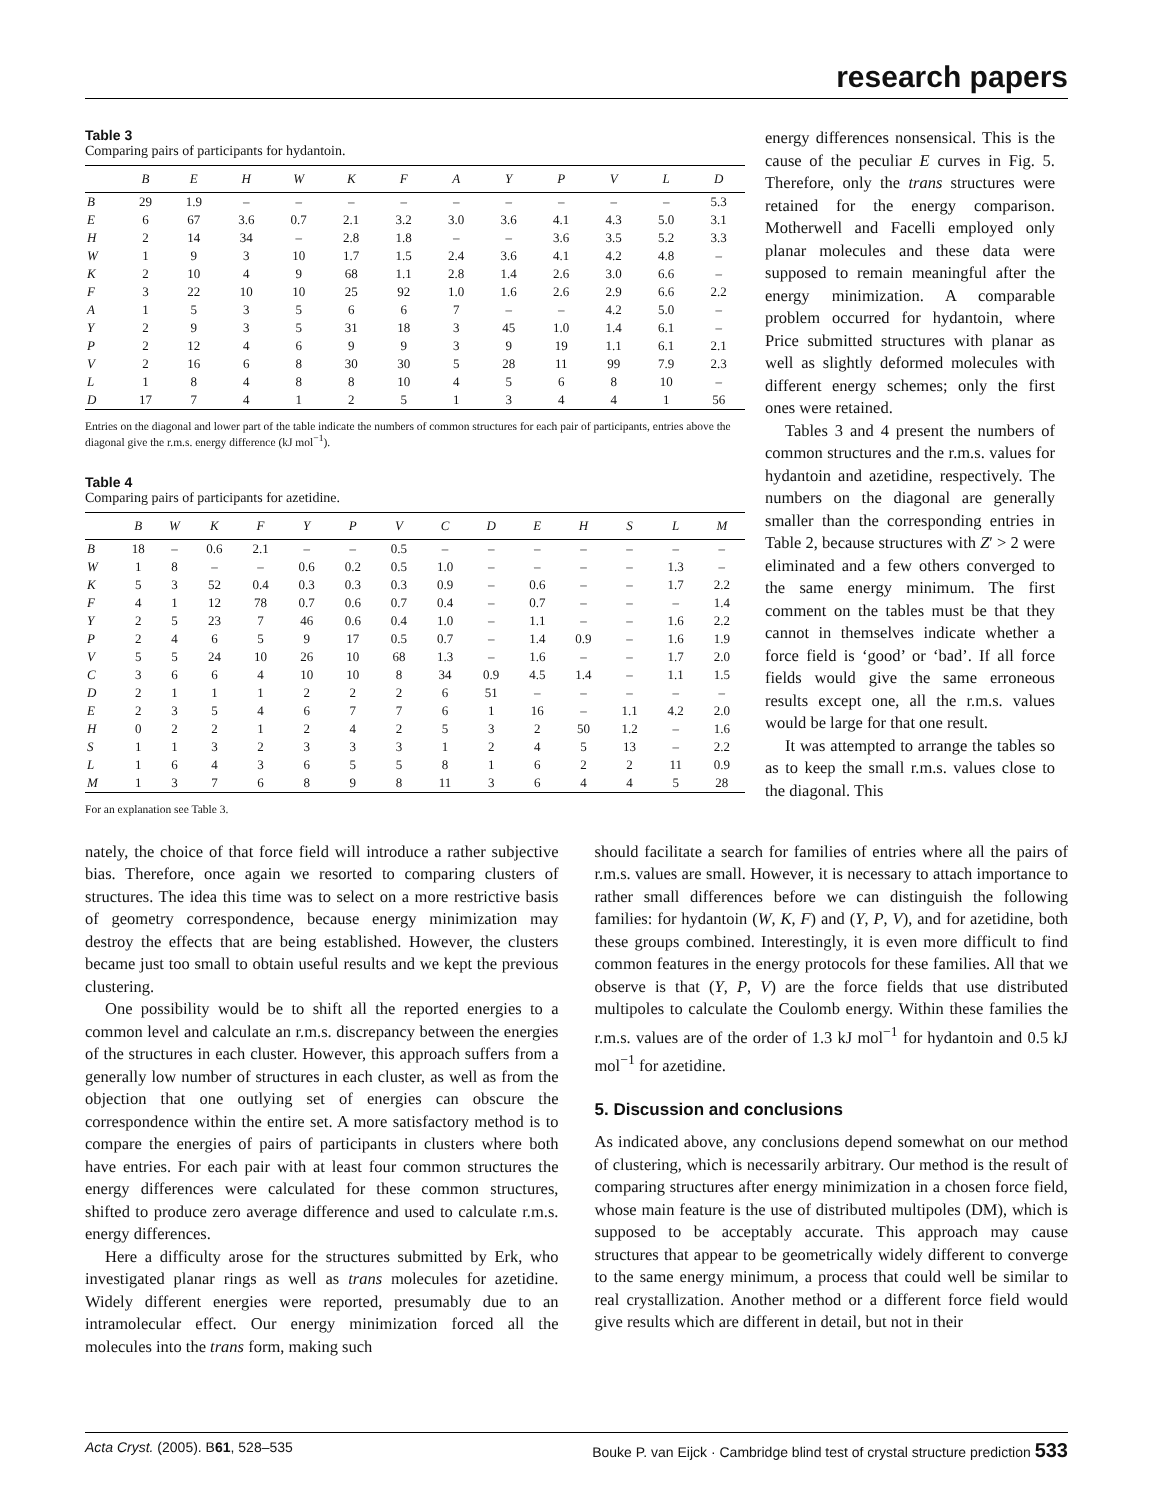research papers
Table 3
Comparing pairs of participants for hydantoin.
| | B | E | H | W | K | F | A | Y | P | V | L | D |
| --- | --- | --- | --- | --- | --- | --- | --- | --- | --- | --- | --- | --- |
| B | 29 | 1.9 | – | – | – | – | – | – | – | – | – | 5.3 |
| E | 6 | 67 | 3.6 | 0.7 | 2.1 | 3.2 | 3.0 | 3.6 | 4.1 | 4.3 | 5.0 | 3.1 |
| H | 2 | 14 | 34 | – | 2.8 | 1.8 | – | – | 3.6 | 3.5 | 5.2 | 3.3 |
| W | 1 | 9 | 3 | 10 | 1.7 | 1.5 | 2.4 | 3.6 | 4.1 | 4.2 | 4.8 | – |
| K | 2 | 10 | 4 | 9 | 68 | 1.1 | 2.8 | 1.4 | 2.6 | 3.0 | 6.6 | – |
| F | 3 | 22 | 10 | 10 | 25 | 92 | 1.0 | 1.6 | 2.6 | 2.9 | 6.6 | 2.2 |
| A | 1 | 5 | 3 | 5 | 6 | 6 | 7 | – | – | 4.2 | 5.0 | – |
| Y | 2 | 9 | 3 | 5 | 31 | 18 | 3 | 45 | 1.0 | 1.4 | 6.1 | – |
| P | 2 | 12 | 4 | 6 | 9 | 9 | 3 | 9 | 19 | 1.1 | 6.1 | 2.1 |
| V | 2 | 16 | 6 | 8 | 30 | 30 | 5 | 28 | 11 | 99 | 7.9 | 2.3 |
| L | 1 | 8 | 4 | 8 | 8 | 10 | 4 | 5 | 6 | 8 | 10 | – |
| D | 17 | 7 | 4 | 1 | 2 | 5 | 1 | 3 | 4 | 4 | 1 | 56 |
Entries on the diagonal and lower part of the table indicate the numbers of common structures for each pair of participants, entries above the diagonal give the r.m.s. energy difference (kJ mol<sup>−1</sup>).
Table 4
Comparing pairs of participants for azetidine.
| | B | W | K | F | Y | P | V | C | D | E | H | S | L | M |
| --- | --- | --- | --- | --- | --- | --- | --- | --- | --- | --- | --- | --- | --- | --- |
| B | 18 | – | 0.6 | 2.1 | – | – | 0.5 | – | – | – | – | – | – | – |
| W | 1 | 8 | – | – | 0.6 | 0.2 | 0.5 | 1.0 | – | – | – | – | 1.3 | – |
| K | 5 | 3 | 52 | 0.4 | 0.3 | 0.3 | 0.3 | 0.9 | – | 0.6 | – | – | 1.7 | 2.2 |
| F | 4 | 1 | 12 | 78 | 0.7 | 0.6 | 0.7 | 0.4 | – | 0.7 | – | – | – | 1.4 |
| Y | 2 | 5 | 23 | 7 | 46 | 0.6 | 0.4 | 1.0 | – | 1.1 | – | – | 1.6 | 2.2 |
| P | 2 | 4 | 6 | 5 | 9 | 17 | 0.5 | 0.7 | – | 1.4 | 0.9 | – | 1.6 | 1.9 |
| V | 5 | 5 | 24 | 10 | 26 | 10 | 68 | 1.3 | – | 1.6 | – | – | 1.7 | 2.0 |
| C | 3 | 6 | 6 | 4 | 10 | 10 | 8 | 34 | 0.9 | 4.5 | 1.4 | – | 1.1 | 1.5 |
| D | 2 | 1 | 1 | 1 | 2 | 2 | 2 | 6 | 51 | – | – | – | – | – |
| E | 2 | 3 | 5 | 4 | 6 | 7 | 7 | 6 | 1 | 16 | – | 1.1 | 4.2 | 2.0 |
| H | 0 | 2 | 2 | 1 | 2 | 4 | 2 | 5 | 3 | 2 | 50 | 1.2 | – | 1.6 |
| S | 1 | 1 | 3 | 2 | 3 | 3 | 3 | 1 | 2 | 4 | 5 | 13 | – | 2.2 |
| L | 1 | 6 | 4 | 3 | 6 | 5 | 5 | 8 | 1 | 6 | 2 | 2 | 11 | 0.9 |
| M | 1 | 3 | 7 | 6 | 8 | 9 | 8 | 11 | 3 | 6 | 4 | 4 | 5 | 28 |
For an explanation see Table 3.
energy differences nonsensical. This is the cause of the peculiar E curves in Fig. 5. Therefore, only the trans structures were retained for the energy comparison. Motherwell and Facelli employed only planar molecules and these data were supposed to remain meaningful after the energy minimization. A comparable problem occurred for hydantoin, where Price submitted structures with planar as well as slightly deformed molecules with different energy schemes; only the first ones were retained.
Tables 3 and 4 present the numbers of common structures and the r.m.s. values for hydantoin and azetidine, respectively. The numbers on the diagonal are generally smaller than the corresponding entries in Table 2, because structures with Z′ > 2 were eliminated and a few others converged to the same energy minimum. The first comment on the tables must be that they cannot in themselves indicate whether a force field is ‘good’ or ‘bad’. If all force fields would give the same erroneous results except one, all the r.m.s. values would be large for that one result.
It was attempted to arrange the tables so as to keep the small r.m.s. values close to the diagonal. This
nately, the choice of that force field will introduce a rather subjective bias. Therefore, once again we resorted to comparing clusters of structures. The idea this time was to select on a more restrictive basis of geometry correspondence, because energy minimization may destroy the effects that are being established. However, the clusters became just too small to obtain useful results and we kept the previous clustering.
One possibility would be to shift all the reported energies to a common level and calculate an r.m.s. discrepancy between the energies of the structures in each cluster. However, this approach suffers from a generally low number of structures in each cluster, as well as from the objection that one outlying set of energies can obscure the correspondence within the entire set. A more satisfactory method is to compare the energies of pairs of participants in clusters where both have entries. For each pair with at least four common structures the energy differences were calculated for these common structures, shifted to produce zero average difference and used to calculate r.m.s. energy differences.
Here a difficulty arose for the structures submitted by Erk, who investigated planar rings as well as trans molecules for azetidine. Widely different energies were reported, presumably due to an intramolecular effect. Our energy minimization forced all the molecules into the trans form, making such
should facilitate a search for families of entries where all the pairs of r.m.s. values are small. However, it is necessary to attach importance to rather small differences before we can distinguish the following families: for hydantoin (W, K, F) and (Y, P, V), and for azetidine, both these groups combined. Interestingly, it is even more difficult to find common features in the energy protocols for these families. All that we observe is that (Y, P, V) are the force fields that use distributed multipoles to calculate the Coulomb energy. Within these families the r.m.s. values are of the order of 1.3 kJ mol<sup>−1</sup> for hydantoin and 0.5 kJ mol<sup>−1</sup> for azetidine.
5. Discussion and conclusions
As indicated above, any conclusions depend somewhat on our method of clustering, which is necessarily arbitrary. Our method is the result of comparing structures after energy minimization in a chosen force field, whose main feature is the use of distributed multipoles (DM), which is supposed to be acceptably accurate. This approach may cause structures that appear to be geometrically widely different to converge to the same energy minimum, a process that could well be similar to real crystallization. Another method or a different force field would give results which are different in detail, but not in their
Acta Cryst. (2005). B61, 528–535 Bouke P. van Eijck · Cambridge blind test of crystal structure prediction 533